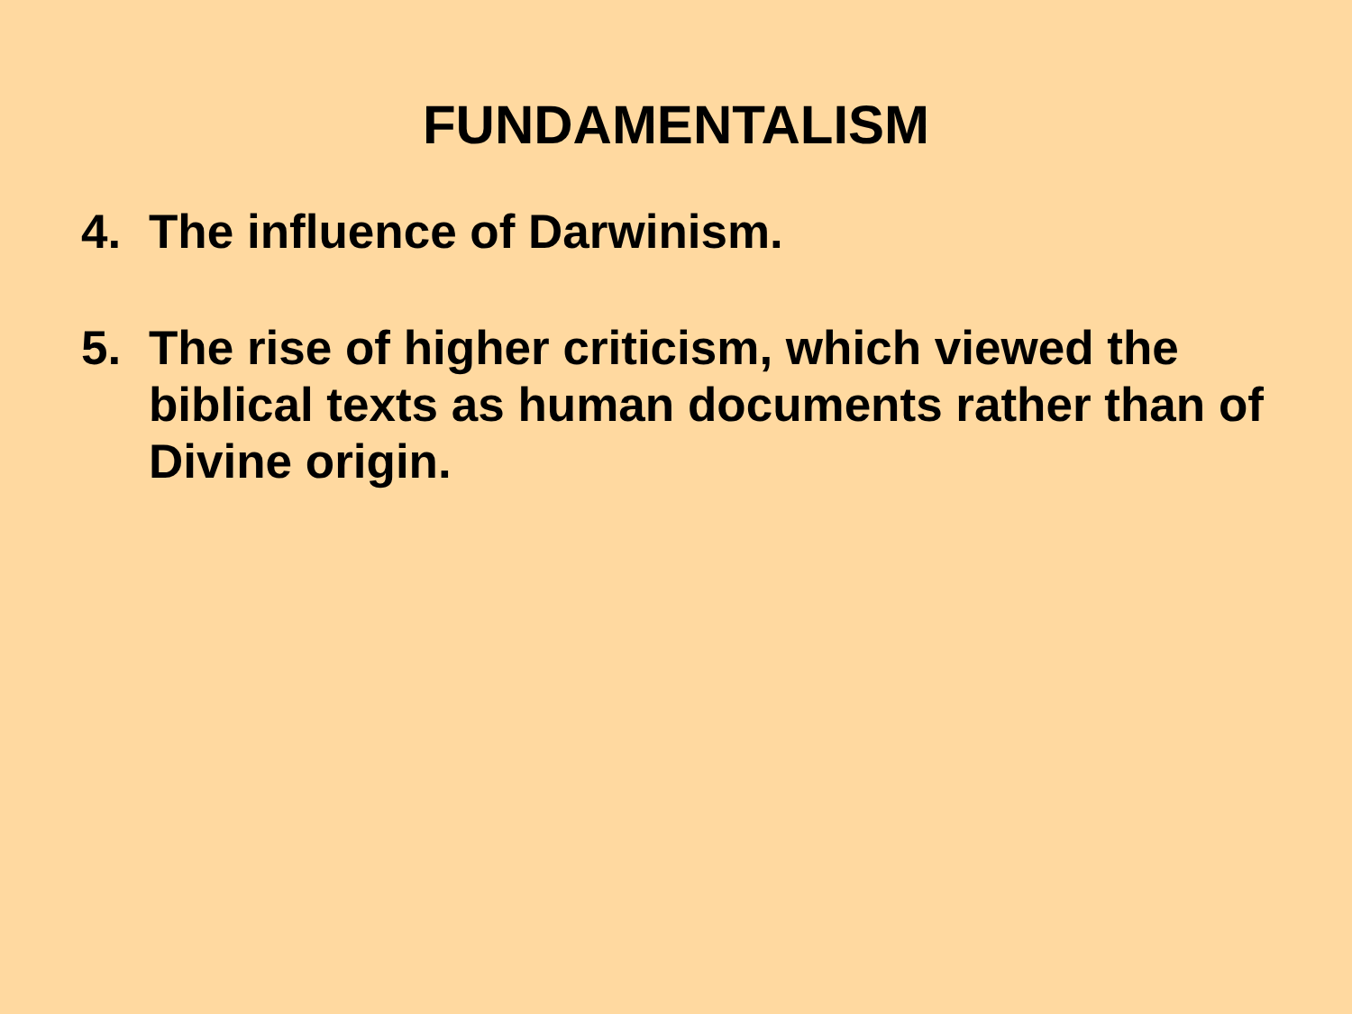FUNDAMENTALISM
4. The influence of Darwinism.
5. The rise of higher criticism, which viewed the biblical texts as human documents rather than of Divine origin.